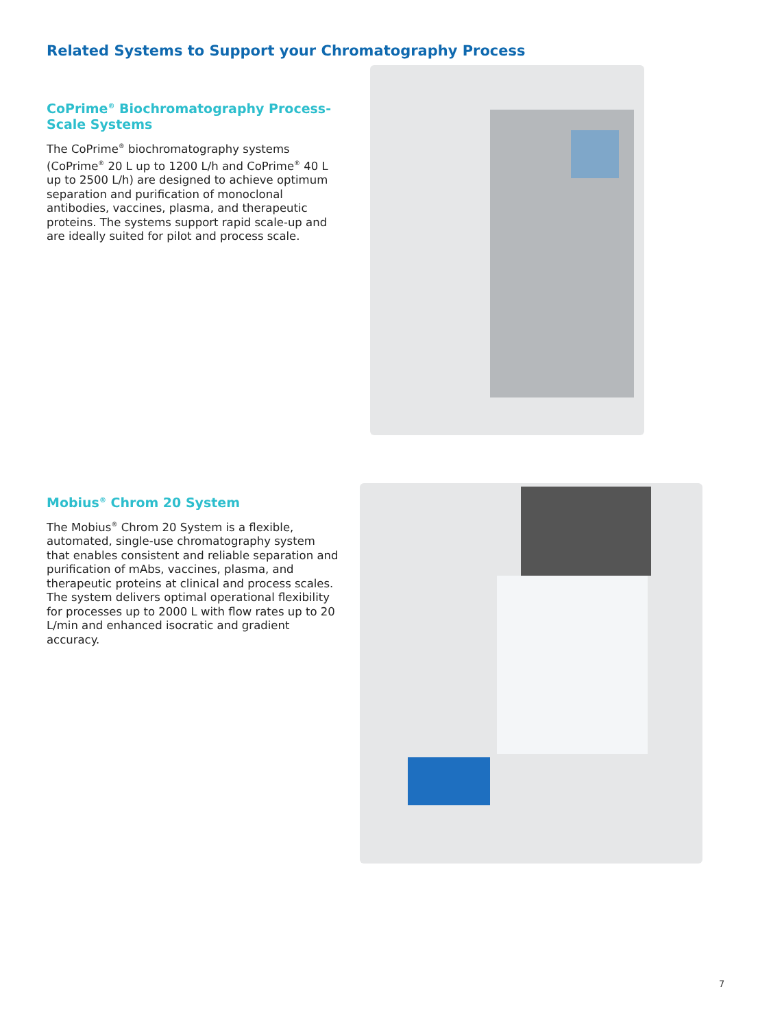Related Systems to Support your Chromatography Process
CoPrime<sup>®</sup> Biochromatography Process-Scale Systems
The CoPrime<sup>®</sup> biochromatography systems (CoPrime<sup>®</sup> 20 L up to 1200 L/h and CoPrime<sup>®</sup> 40 L up to 2500 L/h) are designed to achieve optimum separation and purification of monoclonal antibodies, vaccines, plasma, and therapeutic proteins. The systems support rapid scale-up and are ideally suited for pilot and process scale.
Mobius<sup>®</sup> Chrom 20 System
The Mobius<sup>®</sup> Chrom 20 System is a flexible, automated, single-use chromatography system that enables consistent and reliable separation and purification of mAbs, vaccines, plasma, and therapeutic proteins at clinical and process scales. The system delivers optimal operational flexibility for processes up to 2000 L with flow rates up to 20 L/min and enhanced isocratic and gradient accuracy.
7